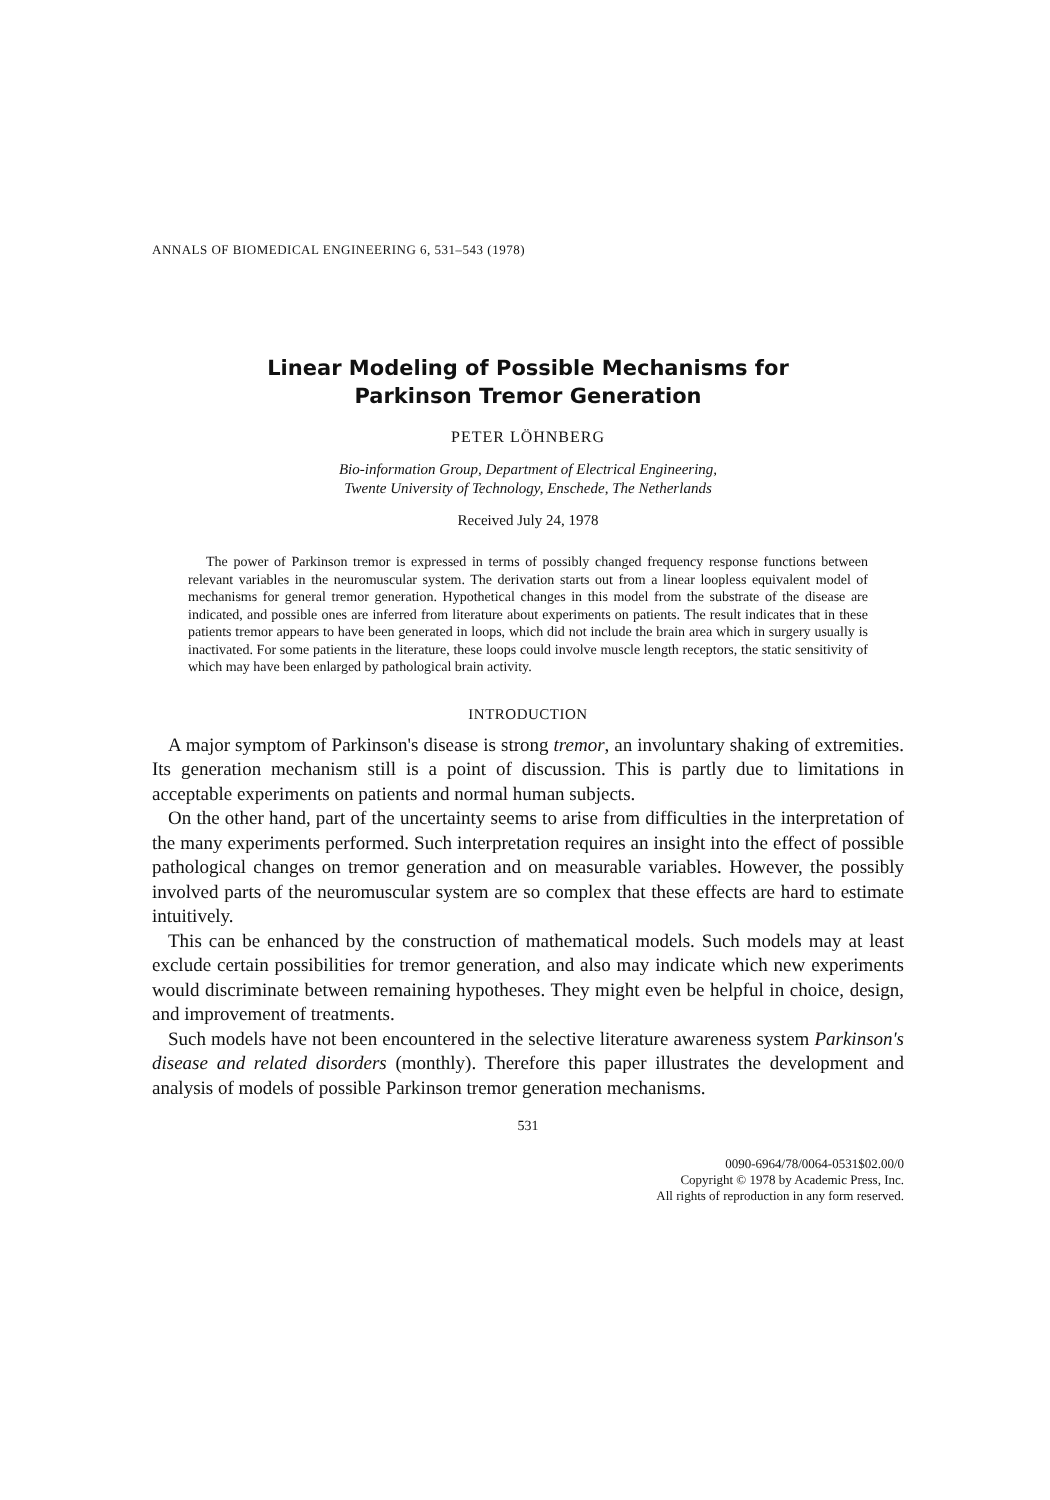ANNALS OF BIOMEDICAL ENGINEERING 6, 531–543 (1978)
Linear Modeling of Possible Mechanisms for
Parkinson Tremor Generation
PETER LÖHNBERG
Bio-information Group, Department of Electrical Engineering,
Twente University of Technology, Enschede, The Netherlands
Received July 24, 1978
The power of Parkinson tremor is expressed in terms of possibly changed frequency response functions between relevant variables in the neuromuscular system. The derivation starts out from a linear loopless equivalent model of mechanisms for general tremor generation. Hypothetical changes in this model from the substrate of the disease are indicated, and possible ones are inferred from literature about experiments on patients. The result indicates that in these patients tremor appears to have been generated in loops, which did not include the brain area which in surgery usually is inactivated. For some patients in the literature, these loops could involve muscle length receptors, the static sensitivity of which may have been enlarged by pathological brain activity.
INTRODUCTION
A major symptom of Parkinson's disease is strong tremor, an involuntary shaking of extremities. Its generation mechanism still is a point of discussion. This is partly due to limitations in acceptable experiments on patients and normal human subjects.
On the other hand, part of the uncertainty seems to arise from difficulties in the interpretation of the many experiments performed. Such interpretation requires an insight into the effect of possible pathological changes on tremor generation and on measurable variables. However, the possibly involved parts of the neuromuscular system are so complex that these effects are hard to estimate intuitively.
This can be enhanced by the construction of mathematical models. Such models may at least exclude certain possibilities for tremor generation, and also may indicate which new experiments would discriminate between remaining hypotheses. They might even be helpful in choice, design, and improvement of treatments.
Such models have not been encountered in the selective literature awareness system Parkinson's disease and related disorders (monthly). Therefore this paper illustrates the development and analysis of models of possible Parkinson tremor generation mechanisms.
531
0090-6964/78/0064-0531$02.00/0
Copyright © 1978 by Academic Press, Inc.
All rights of reproduction in any form reserved.